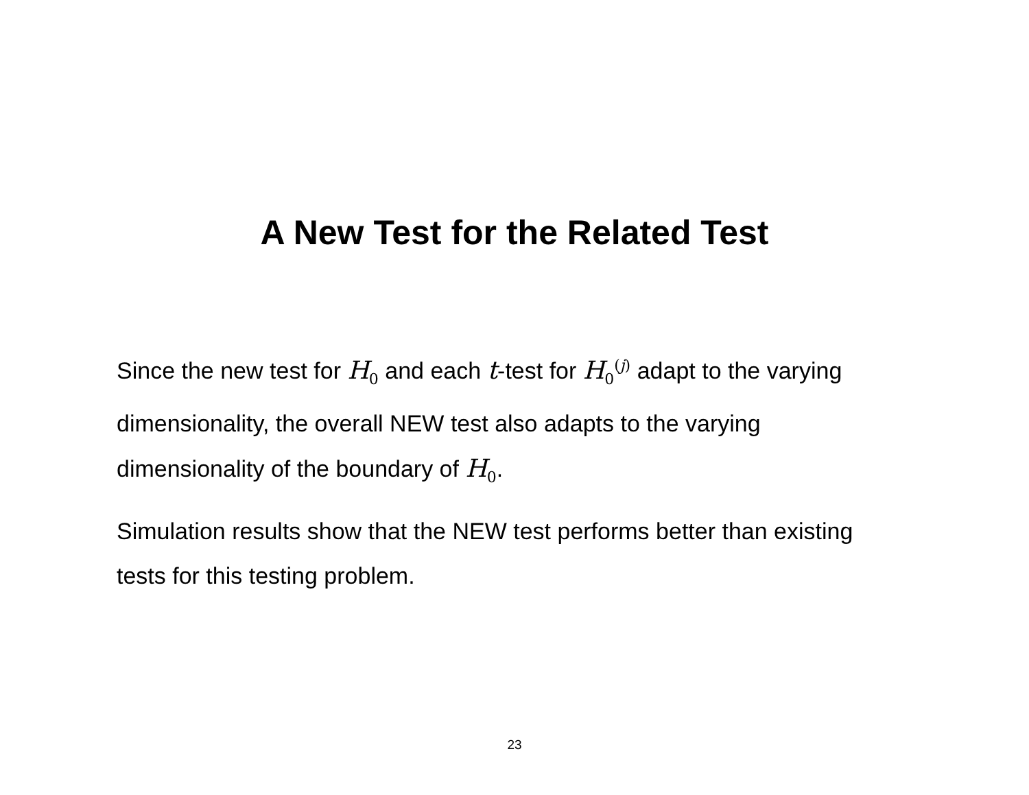A New Test for the Related Test
Since the new test for H<sub>0</sub> and each t-test for H<sub>0</sub><sup>(j)</sup> adapt to the varying dimensionality, the overall NEW test also adapts to the varying dimensionality of the boundary of H<sub>0</sub>.
Simulation results show that the NEW test performs better than existing tests for this testing problem.
23